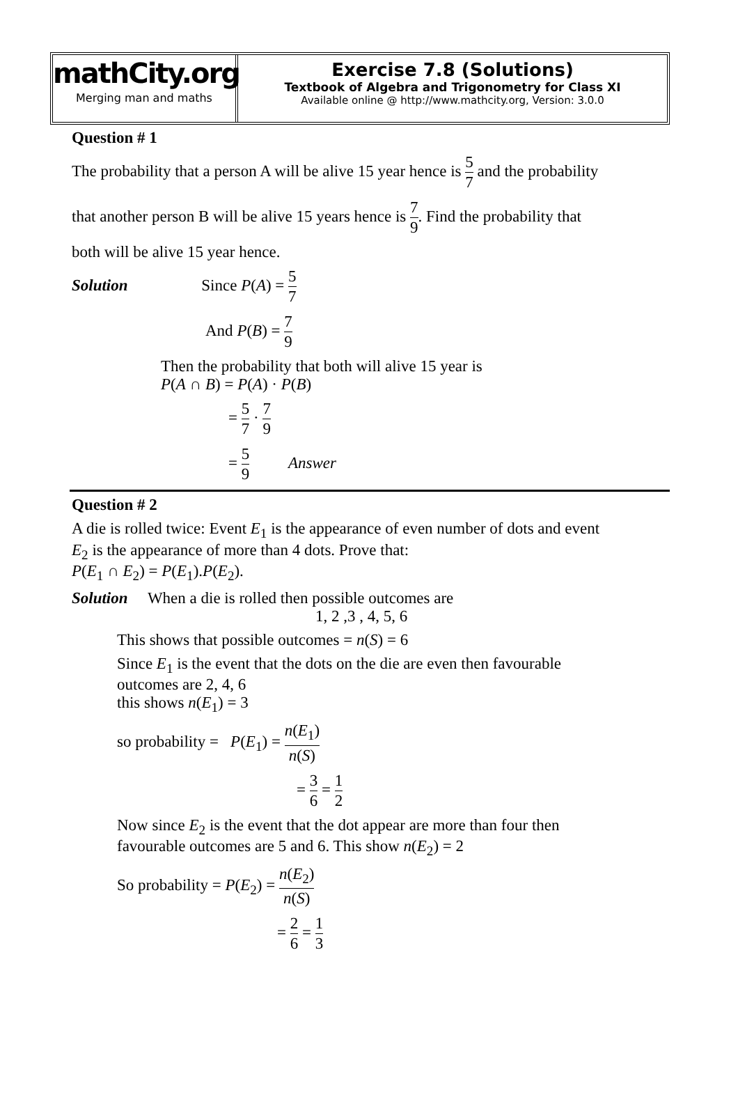mathCity.org
Merging man and maths
Exercise 7.8 (Solutions)
Textbook of Algebra and Trigonometry for Class XI
Available online @ http://www.mathcity.org, Version: 3.0.0
Question # 1
The probability that a person A will be alive 15 year hence is 5 7 and the probability
that another person B will be alive 15 years hence is 7 9. Find the probability that
both will be alive 15 year hence.
Solution Since P(A) = 5 7
And P(B) = 7 9
Then the probability that both will alive 15 year is
P(A ∩ B) = P(A) · P(B)
= 5 7 · 7 9
= 5 9 Answer
Question # 2
A die is rolled twice: Event E<sub>1</sub> is the appearance of even number of dots and event
E<sub>2</sub> is the appearance of more than 4 dots. Prove that:
P(E<sub>1</sub> ∩ E<sub>2</sub>) = P(E<sub>1</sub>).P(E<sub>2</sub>).
Solution When a die is rolled then possible outcomes are
1, 2 ,3 , 4, 5, 6
This shows that possible outcomes = n(S) = 6
Since E<sub>1</sub> is the event that the dots on the die are even then favourable
outcomes are 2, 4, 6
this shows n(E<sub>1</sub>) = 3
so probability = P(E<sub>1</sub>) = n(E<sub>1</sub>) n(S)
= 3 6 = 1 2
Now since E<sub>2</sub> is the event that the dot appear are more than four then
favourable outcomes are 5 and 6. This show n(E<sub>2</sub>) = 2
So probability = P(E<sub>2</sub>) = n(E<sub>2</sub>) n(S)
= 2 6 = 1 3